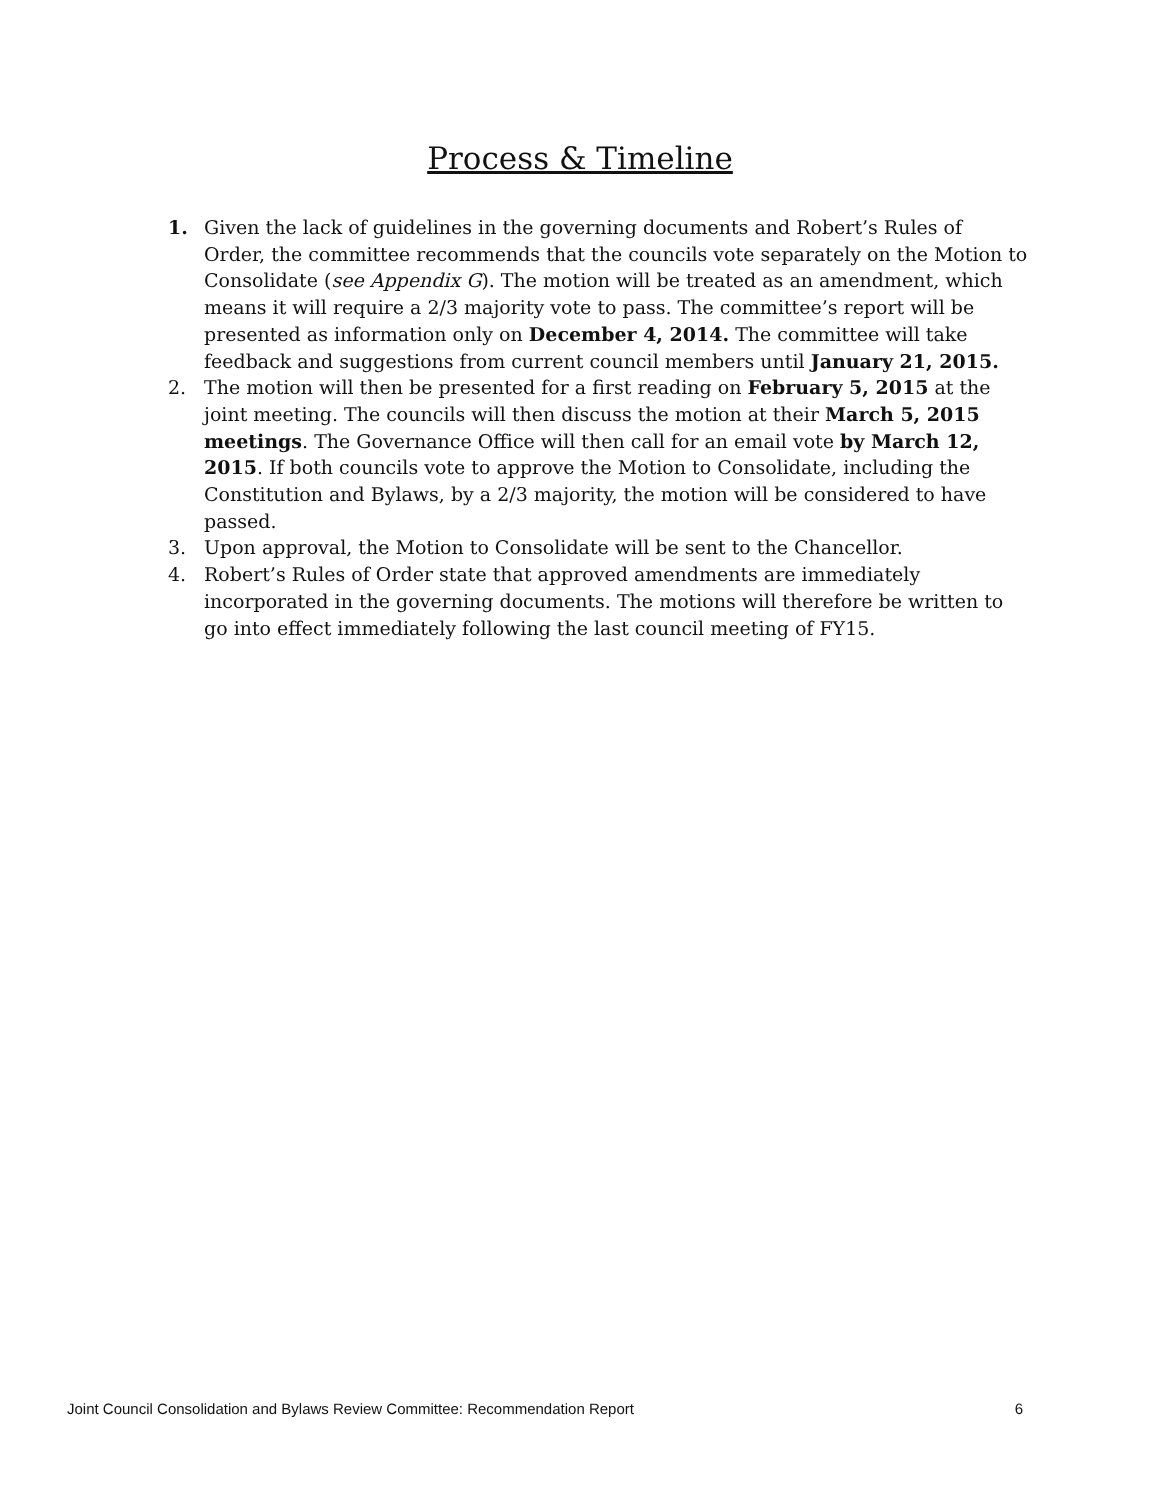Process & Timeline
1. Given the lack of guidelines in the governing documents and Robert’s Rules of Order, the committee recommends that the councils vote separately on the Motion to Consolidate (see Appendix G). The motion will be treated as an amendment, which means it will require a 2/3 majority vote to pass. The committee’s report will be presented as information only on December 4, 2014. The committee will take feedback and suggestions from current council members until January 21, 2015.
2. The motion will then be presented for a first reading on February 5, 2015 at the joint meeting. The councils will then discuss the motion at their March 5, 2015 meetings. The Governance Office will then call for an email vote by March 12, 2015. If both councils vote to approve the Motion to Consolidate, including the Constitution and Bylaws, by a 2/3 majority, the motion will be considered to have passed.
3. Upon approval, the Motion to Consolidate will be sent to the Chancellor.
4. Robert’s Rules of Order state that approved amendments are immediately incorporated in the governing documents. The motions will therefore be written to go into effect immediately following the last council meeting of FY15.
Joint Council Consolidation and Bylaws Review Committee: Recommendation Report 6